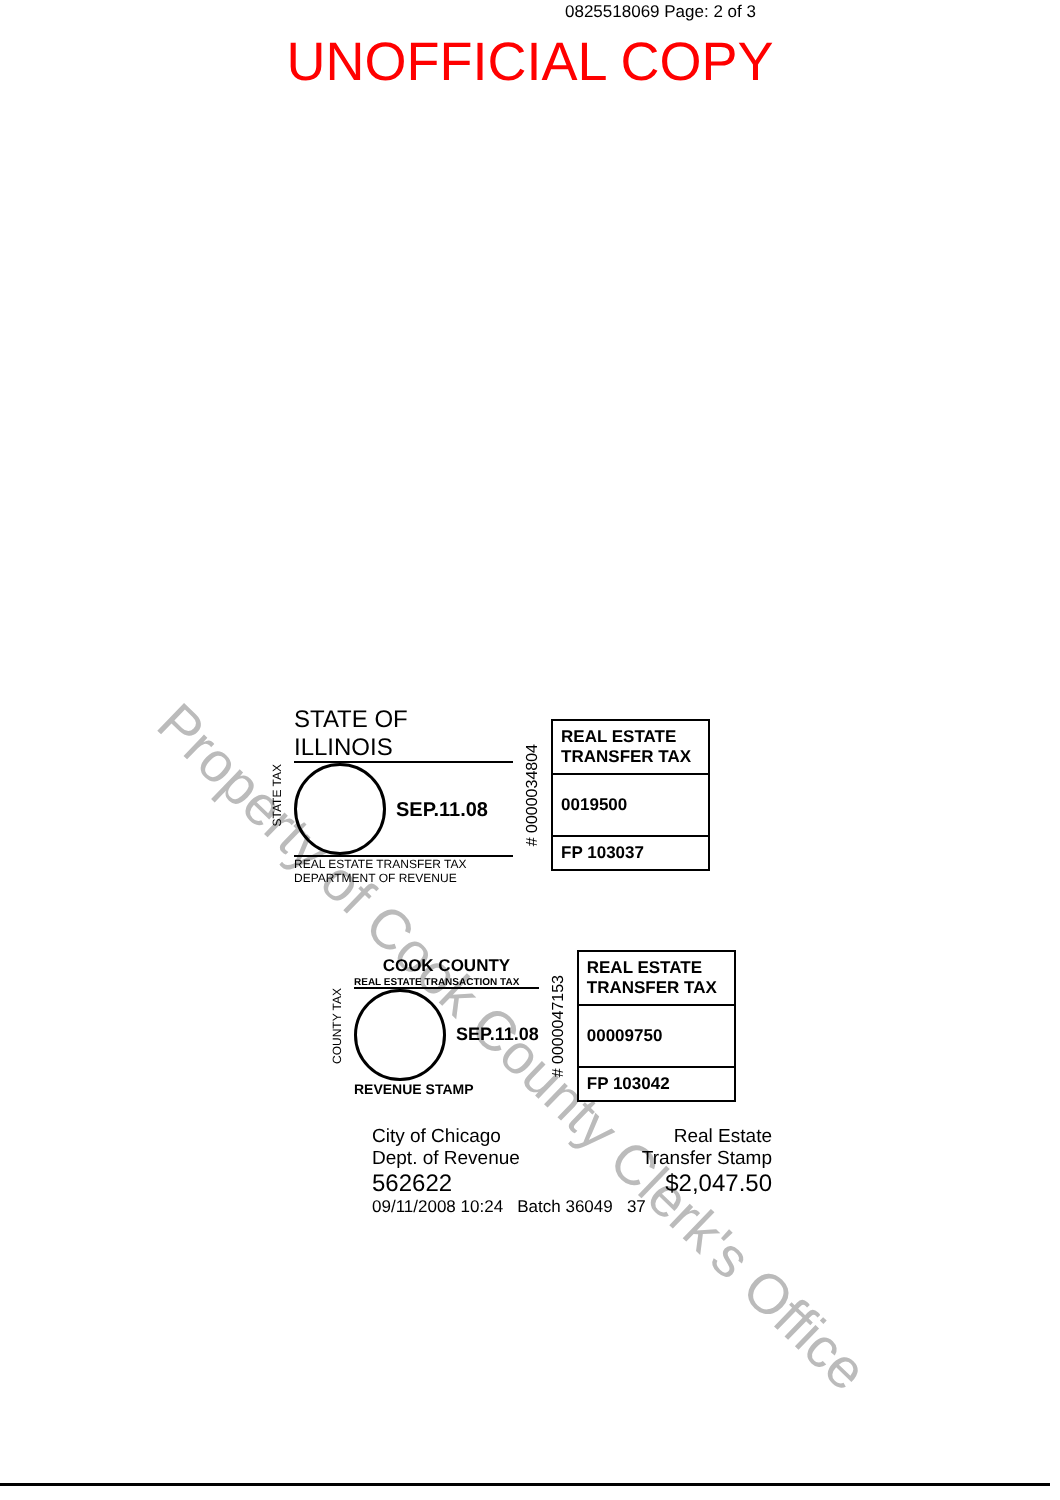0825518069 Page: 2 of 3
UNOFFICIAL COPY
Property of Cook County Clerk's Office
STATE TAX
STATE OF ILLINOIS
SEP.11.08
REAL ESTATE TRANSFER TAX
DEPARTMENT OF REVENUE
# 0000034804
REAL ESTATE TRANSFER TAX
0019500
FP 103037
COUNTY TAX
COOK COUNTY
REAL ESTATE TRANSACTION TAX
SEP.11.08
REVENUE STAMP
# 0000047153
REAL ESTATE TRANSFER TAX
00009750
FP 103042
City of Chicago Real Estate
Dept. of Revenue Transfer Stamp
562622 $2,047.50
09/11/2008 10:24 Batch 36049 37